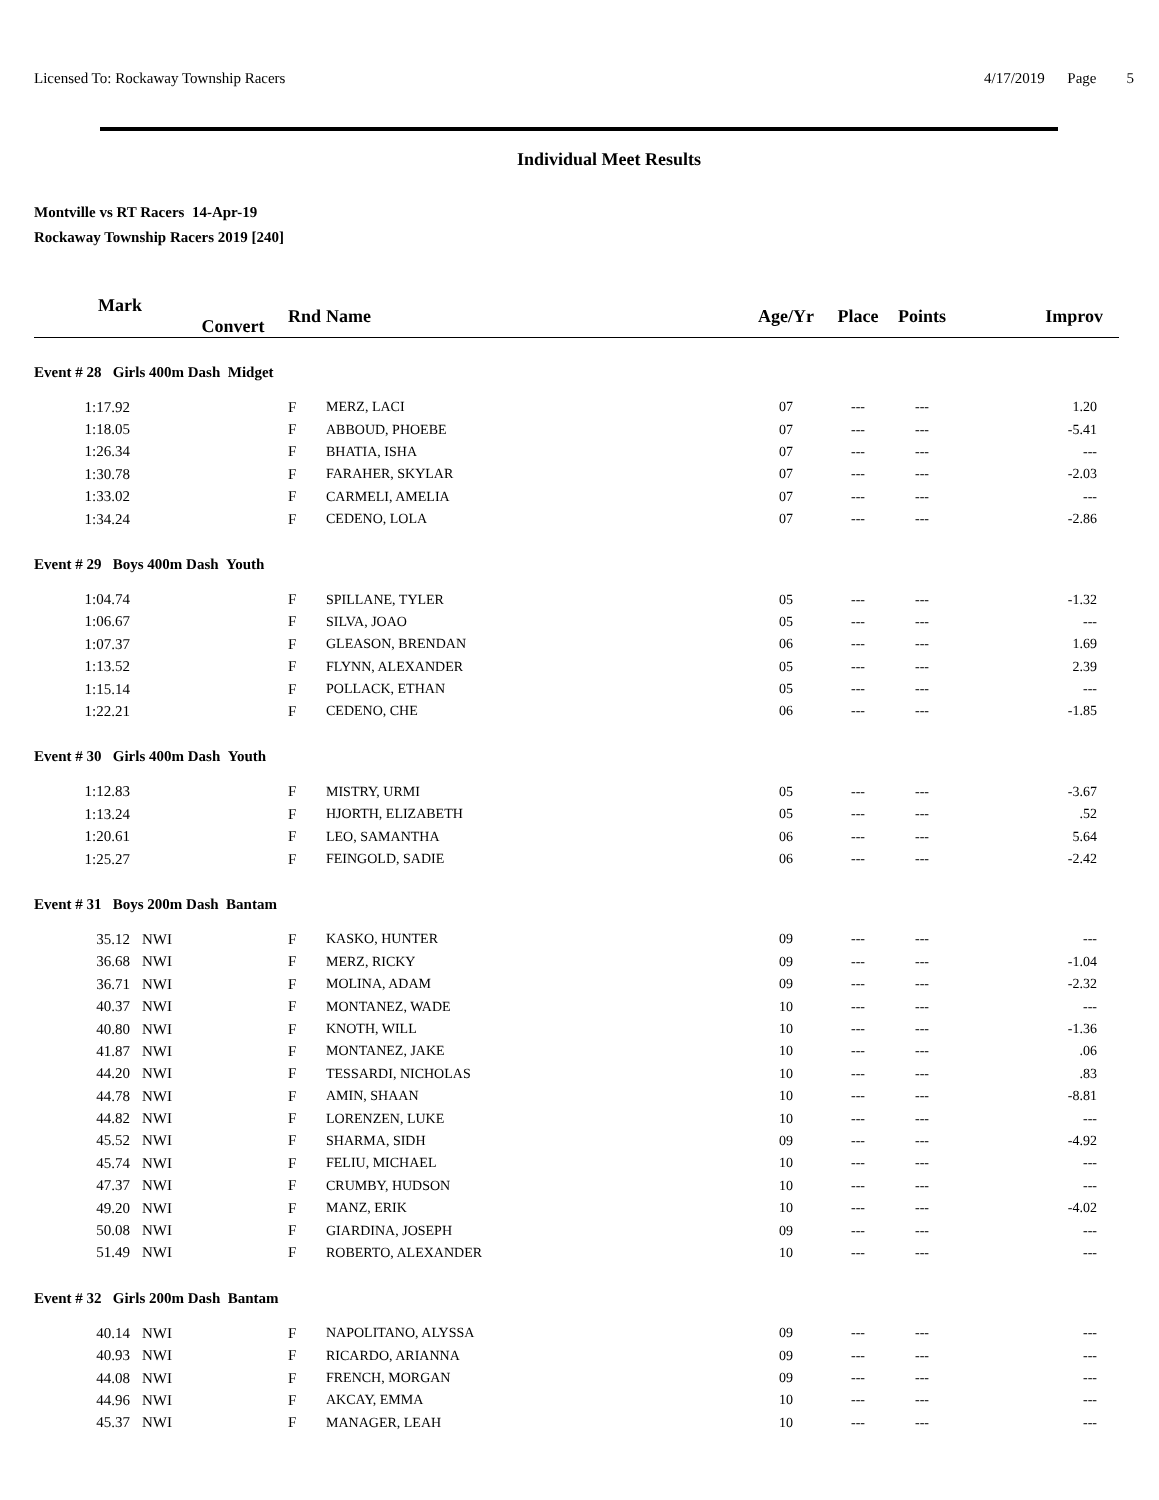Licensed To: Rockaway Township Racers 4/17/2019 Page 5
Individual Meet Results
Montville vs RT Racers 14-Apr-19
Rockaway Township Racers 2019 [240]
| Mark Convert | | Rnd | Name | Age/Yr | Place | Points | Improv |
| --- | --- | --- | --- | --- | --- | --- | --- |
| Event # 28 Girls 400m Dash Midget | | | | | | | |
| 1:17.92 | | F | MERZ, LACI | 07 | --- | --- | 1.20 |
| 1:18.05 | | F | ABBOUD, PHOEBE | 07 | --- | --- | -5.41 |
| 1:26.34 | | F | BHATIA, ISHA | 07 | --- | --- | --- |
| 1:30.78 | | F | FARAHER, SKYLAR | 07 | --- | --- | -2.03 |
| 1:33.02 | | F | CARMELI, AMELIA | 07 | --- | --- | --- |
| 1:34.24 | | F | CEDENO, LOLA | 07 | --- | --- | -2.86 |
| Event # 29 Boys 400m Dash Youth | | | | | | | |
| 1:04.74 | | F | SPILLANE, TYLER | 05 | --- | --- | -1.32 |
| 1:06.67 | | F | SILVA, JOAO | 05 | --- | --- | --- |
| 1:07.37 | | F | GLEASON, BRENDAN | 06 | --- | --- | 1.69 |
| 1:13.52 | | F | FLYNN, ALEXANDER | 05 | --- | --- | 2.39 |
| 1:15.14 | | F | POLLACK, ETHAN | 05 | --- | --- | --- |
| 1:22.21 | | F | CEDENO, CHE | 06 | --- | --- | -1.85 |
| Event # 30 Girls 400m Dash Youth | | | | | | | |
| 1:12.83 | | F | MISTRY, URMI | 05 | --- | --- | -3.67 |
| 1:13.24 | | F | HJORTH, ELIZABETH | 05 | --- | --- | .52 |
| 1:20.61 | | F | LEO, SAMANTHA | 06 | --- | --- | 5.64 |
| 1:25.27 | | F | FEINGOLD, SADIE | 06 | --- | --- | -2.42 |
| Event # 31 Boys 200m Dash Bantam | | | | | | | |
| 35.12 | NWI | F | KASKO, HUNTER | 09 | --- | --- | --- |
| 36.68 | NWI | F | MERZ, RICKY | 09 | --- | --- | -1.04 |
| 36.71 | NWI | F | MOLINA, ADAM | 09 | --- | --- | -2.32 |
| 40.37 | NWI | F | MONTANEZ, WADE | 10 | --- | --- | --- |
| 40.80 | NWI | F | KNOTH, WILL | 10 | --- | --- | -1.36 |
| 41.87 | NWI | F | MONTANEZ, JAKE | 10 | --- | --- | .06 |
| 44.20 | NWI | F | TESSARDI, NICHOLAS | 10 | --- | --- | .83 |
| 44.78 | NWI | F | AMIN, SHAAN | 10 | --- | --- | -8.81 |
| 44.82 | NWI | F | LORENZEN, LUKE | 10 | --- | --- | --- |
| 45.52 | NWI | F | SHARMA, SIDH | 09 | --- | --- | -4.92 |
| 45.74 | NWI | F | FELIU, MICHAEL | 10 | --- | --- | --- |
| 47.37 | NWI | F | CRUMBY, HUDSON | 10 | --- | --- | --- |
| 49.20 | NWI | F | MANZ, ERIK | 10 | --- | --- | -4.02 |
| 50.08 | NWI | F | GIARDINA, JOSEPH | 09 | --- | --- | --- |
| 51.49 | NWI | F | ROBERTO, ALEXANDER | 10 | --- | --- | --- |
| Event # 32 Girls 200m Dash Bantam | | | | | | | |
| 40.14 | NWI | F | NAPOLITANO, ALYSSA | 09 | --- | --- | --- |
| 40.93 | NWI | F | RICARDO, ARIANNA | 09 | --- | --- | --- |
| 44.08 | NWI | F | FRENCH, MORGAN | 09 | --- | --- | --- |
| 44.96 | NWI | F | AKCAY, EMMA | 10 | --- | --- | --- |
| 45.37 | NWI | F | MANAGER, LEAH | 10 | --- | --- | --- |